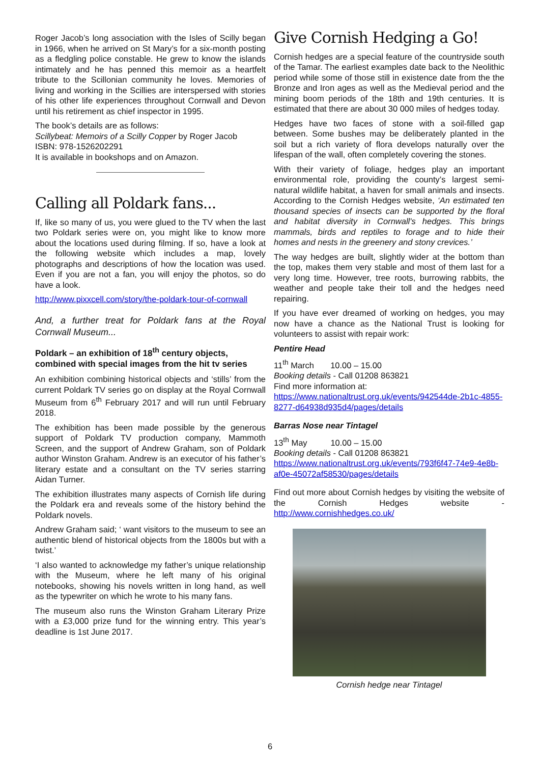Roger Jacob’s long association with the Isles of Scilly began in 1966, when he arrived on St Mary’s for a six-month posting as a fledgling police constable. He grew to know the islands intimately and he has penned this memoir as a heartfelt tribute to the Scillonian community he loves. Memories of living and working in the Scillies are interspersed with stories of his other life experiences throughout Cornwall and Devon until his retirement as chief inspector in 1995.
The book’s details are as follows:
Scillybeat: Memoirs of a Scilly Copper by Roger Jacob
ISBN: 978-1526202291
It is available in bookshops and on Amazon.
Calling all Poldark fans...
If, like so many of us, you were glued to the TV when the last two Poldark series were on, you might like to know more about the locations used during filming. If so, have a look at the following website which includes a map, lovely photographs and descriptions of how the location was used. Even if you are not a fan, you will enjoy the photos, so do have a look.
http://www.pixxcell.com/story/the-poldark-tour-of-cornwall
And, a further treat for Poldark fans at the Royal Cornwall Museum...
Poldark – an exhibition of 18<sup>th</sup> century objects, combined with special images from the hit tv series
An exhibition combining historical objects and ‘stills’ from the current Poldark TV series go on display at the Royal Cornwall Museum from 6<sup>th</sup> February 2017 and will run until February 2018.
The exhibition has been made possible by the generous support of Poldark TV production company, Mammoth Screen, and the support of Andrew Graham, son of Poldark author Winston Graham. Andrew is an executor of his father’s literary estate and a consultant on the TV series starring Aidan Turner.
The exhibition illustrates many aspects of Cornish life during the Poldark era and reveals some of the history behind the Poldark novels.
Andrew Graham said; ‘ want visitors to the museum to see an authentic blend of historical objects from the 1800s but with a twist.’
‘I also wanted to acknowledge my father’s unique relationship with the Museum, where he left many of his original notebooks, showing his novels written in long hand, as well as the typewriter on which he wrote to his many fans.
The museum also runs the Winston Graham Literary Prize with a £3,000 prize fund for the winning entry. This year’s deadline is 1st June 2017.
Give Cornish Hedging a Go!
Cornish hedges are a special feature of the countryside south of the Tamar. The earliest examples date back to the Neolithic period while some of those still in existence date from the the Bronze and Iron ages as well as the Medieval period and the mining boom periods of the 18th and 19th centuries. It is estimated that there are about 30 000 miles of hedges today.
Hedges have two faces of stone with a soil-filled gap between. Some bushes may be deliberately planted in the soil but a rich variety of flora develops naturally over the lifespan of the wall, often completely covering the stones.
With their variety of foliage, hedges play an important environmental role, providing the county’s largest semi-natural wildlife habitat, a haven for small animals and insects. According to the Cornish Hedges website, ‘An estimated ten thousand species of insects can be supported by the floral and habitat diversity in Cornwall's hedges. This brings mammals, birds and reptiles to forage and to hide their homes and nests in the greenery and stony crevices.’
The way hedges are built, slightly wider at the bottom than the top, makes them very stable and most of them last for a very long time. However, tree roots, burrowing rabbits, the weather and people take their toll and the hedges need repairing.
If you have ever dreamed of working on hedges, you may now have a chance as the National Trust is looking for volunteers to assist with repair work:
Pentire Head
11<sup>th</sup> March 10.00 – 15.00
Booking details - Call 01208 863821
Find more information at:
https://www.nationaltrust.org.uk/events/942544de-2b1c-4855-8277-d64938d935d4/pages/details
Barras Nose near Tintagel
13<sup>th</sup> May 10.00 – 15.00
Booking details - Call 01208 863821
https://www.nationaltrust.org.uk/events/793f6f47-74e9-4e8b-af0e-45072af58530/pages/details
Find out more about Cornish hedges by visiting the website of the Cornish Hedges website - http://www.cornishhedges.co.uk/
Cornish hedge near Tintagel
6